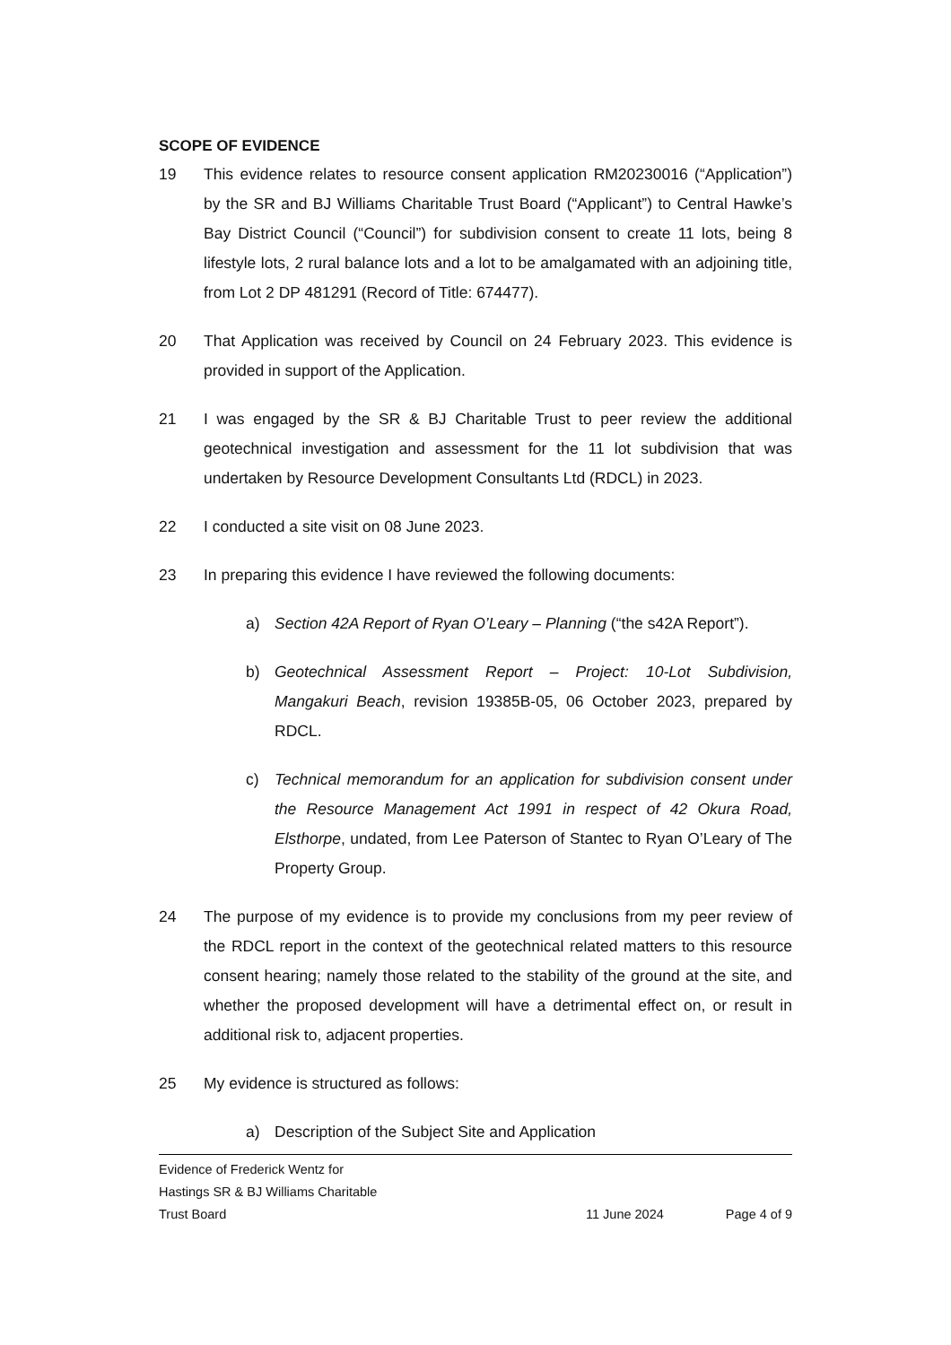SCOPE OF EVIDENCE
19 This evidence relates to resource consent application RM20230016 (“Application”) by the SR and BJ Williams Charitable Trust Board (“Applicant”) to Central Hawke’s Bay District Council (“Council”) for subdivision consent to create 11 lots, being 8 lifestyle lots, 2 rural balance lots and a lot to be amalgamated with an adjoining title, from Lot 2 DP 481291 (Record of Title: 674477).
20 That Application was received by Council on 24 February 2023. This evidence is provided in support of the Application.
21 I was engaged by the SR & BJ Charitable Trust to peer review the additional geotechnical investigation and assessment for the 11 lot subdivision that was undertaken by Resource Development Consultants Ltd (RDCL) in 2023.
22 I conducted a site visit on 08 June 2023.
23 In preparing this evidence I have reviewed the following documents:
a) Section 42A Report of Ryan O’Leary – Planning (“the s42A Report”).
b) Geotechnical Assessment Report – Project: 10-Lot Subdivision, Mangakuri Beach, revision 19385B-05, 06 October 2023, prepared by RDCL.
c) Technical memorandum for an application for subdivision consent under the Resource Management Act 1991 in respect of 42 Okura Road, Elsthorpe, undated, from Lee Paterson of Stantec to Ryan O’Leary of The Property Group.
24 The purpose of my evidence is to provide my conclusions from my peer review of the RDCL report in the context of the geotechnical related matters to this resource consent hearing; namely those related to the stability of the ground at the site, and whether the proposed development will have a detrimental effect on, or result in additional risk to, adjacent properties.
25 My evidence is structured as follows:
a) Description of the Subject Site and Application
Evidence of Frederick Wentz for
Hastings SR & BJ Williams Charitable
Trust Board
11 June 2024 Page 4 of 9